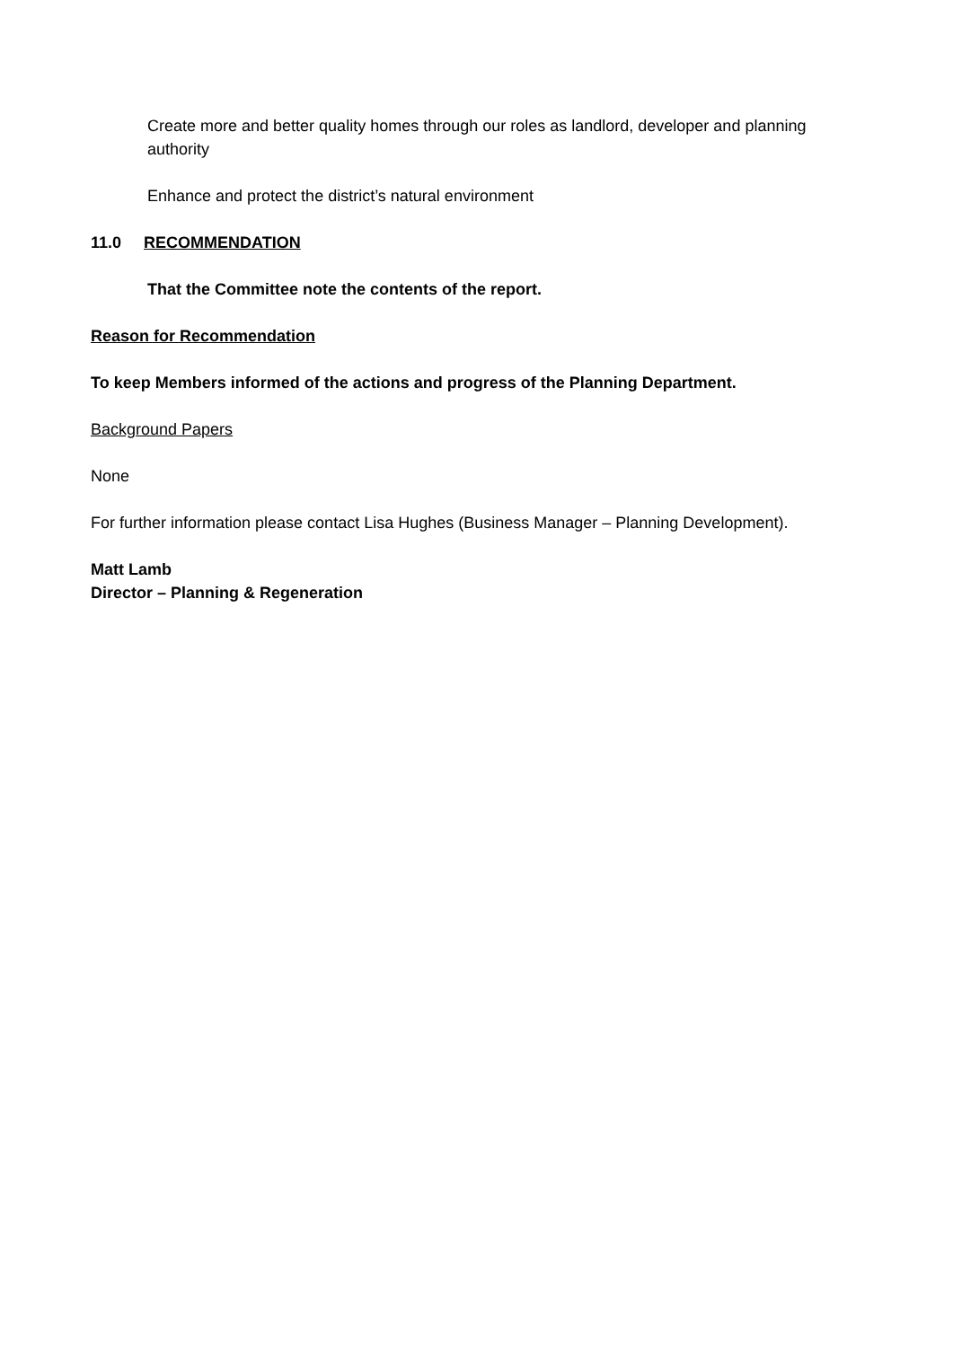Create more and better quality homes through our roles as landlord, developer and planning authority
Enhance and protect the district’s natural environment
11.0 RECOMMENDATION
That the Committee note the contents of the report.
Reason for Recommendation
To keep Members informed of the actions and progress of the Planning Department.
Background Papers
None
For further information please contact Lisa Hughes (Business Manager – Planning Development).
Matt Lamb
Director – Planning & Regeneration